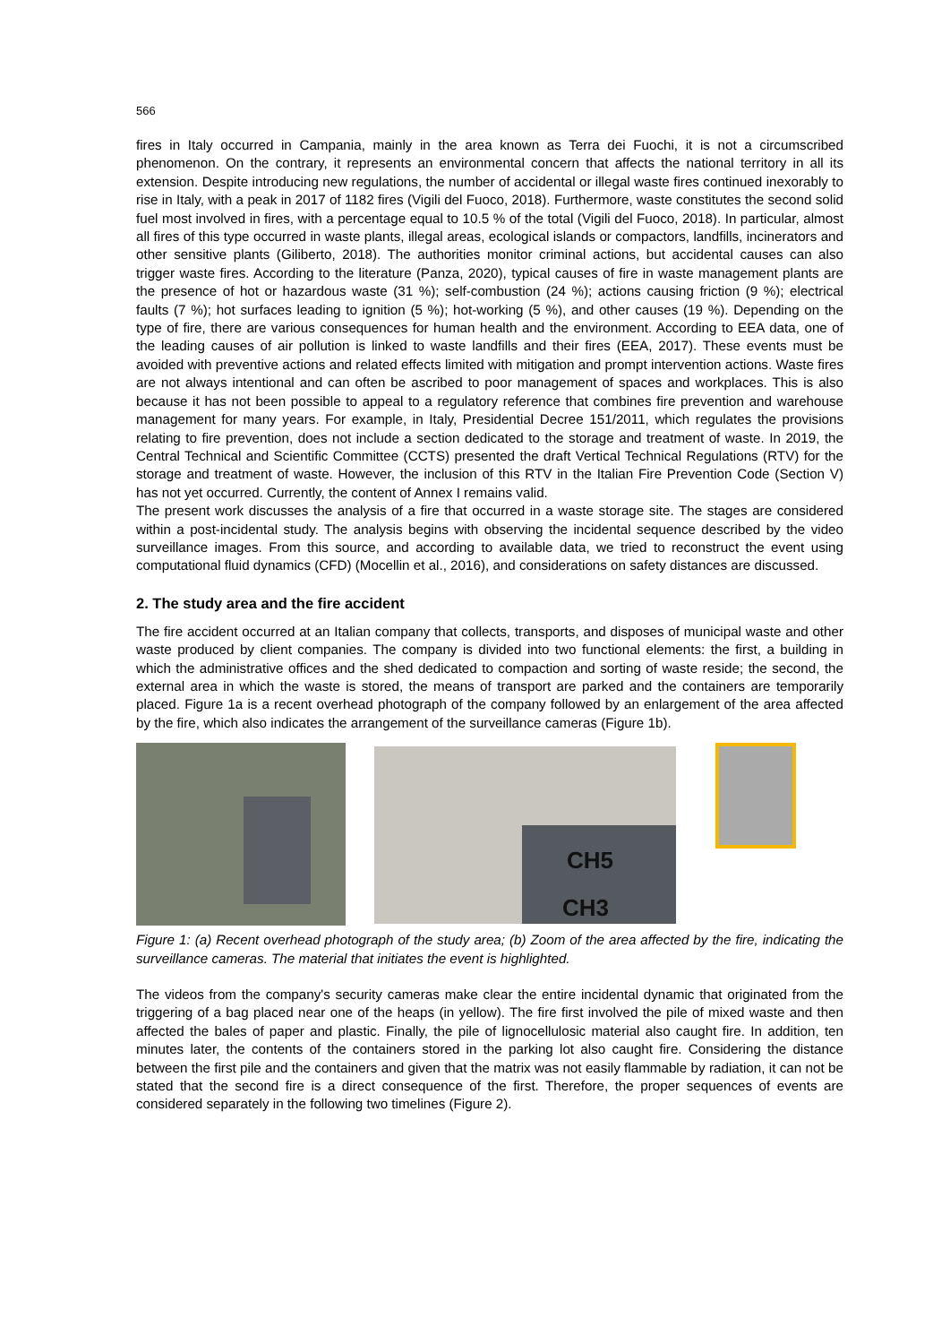566
fires in Italy occurred in Campania, mainly in the area known as Terra dei Fuochi, it is not a circumscribed phenomenon. On the contrary, it represents an environmental concern that affects the national territory in all its extension. Despite introducing new regulations, the number of accidental or illegal waste fires continued inexorably to rise in Italy, with a peak in 2017 of 1182 fires (Vigili del Fuoco, 2018). Furthermore, waste constitutes the second solid fuel most involved in fires, with a percentage equal to 10.5 % of the total (Vigili del Fuoco, 2018). In particular, almost all fires of this type occurred in waste plants, illegal areas, ecological islands or compactors, landfills, incinerators and other sensitive plants (Giliberto, 2018). The authorities monitor criminal actions, but accidental causes can also trigger waste fires. According to the literature (Panza, 2020), typical causes of fire in waste management plants are the presence of hot or hazardous waste (31 %); self-combustion (24 %); actions causing friction (9 %); electrical faults (7 %); hot surfaces leading to ignition (5 %); hot-working (5 %), and other causes (19 %). Depending on the type of fire, there are various consequences for human health and the environment. According to EEA data, one of the leading causes of air pollution is linked to waste landfills and their fires (EEA, 2017). These events must be avoided with preventive actions and related effects limited with mitigation and prompt intervention actions. Waste fires are not always intentional and can often be ascribed to poor management of spaces and workplaces. This is also because it has not been possible to appeal to a regulatory reference that combines fire prevention and warehouse management for many years. For example, in Italy, Presidential Decree 151/2011, which regulates the provisions relating to fire prevention, does not include a section dedicated to the storage and treatment of waste. In 2019, the Central Technical and Scientific Committee (CCTS) presented the draft Vertical Technical Regulations (RTV) for the storage and treatment of waste. However, the inclusion of this RTV in the Italian Fire Prevention Code (Section V) has not yet occurred. Currently, the content of Annex I remains valid.
The present work discusses the analysis of a fire that occurred in a waste storage site. The stages are considered within a post-incidental study. The analysis begins with observing the incidental sequence described by the video surveillance images. From this source, and according to available data, we tried to reconstruct the event using computational fluid dynamics (CFD) (Mocellin et al., 2016), and considerations on safety distances are discussed.
2. The study area and the fire accident
The fire accident occurred at an Italian company that collects, transports, and disposes of municipal waste and other waste produced by client companies. The company is divided into two functional elements: the first, a building in which the administrative offices and the shed dedicated to compaction and sorting of waste reside; the second, the external area in which the waste is stored, the means of transport are parked and the containers are temporarily placed. Figure 1a is a recent overhead photograph of the company followed by an enlargement of the area affected by the fire, which also indicates the arrangement of the surveillance cameras (Figure 1b).
CH5
CH3
Figure 1: (a) Recent overhead photograph of the study area; (b) Zoom of the area affected by the fire, indicating the surveillance cameras. The material that initiates the event is highlighted.
The videos from the company's security cameras make clear the entire incidental dynamic that originated from the triggering of a bag placed near one of the heaps (in yellow). The fire first involved the pile of mixed waste and then affected the bales of paper and plastic. Finally, the pile of lignocellulosic material also caught fire. In addition, ten minutes later, the contents of the containers stored in the parking lot also caught fire. Considering the distance between the first pile and the containers and given that the matrix was not easily flammable by radiation, it can not be stated that the second fire is a direct consequence of the first. Therefore, the proper sequences of events are considered separately in the following two timelines (Figure 2).